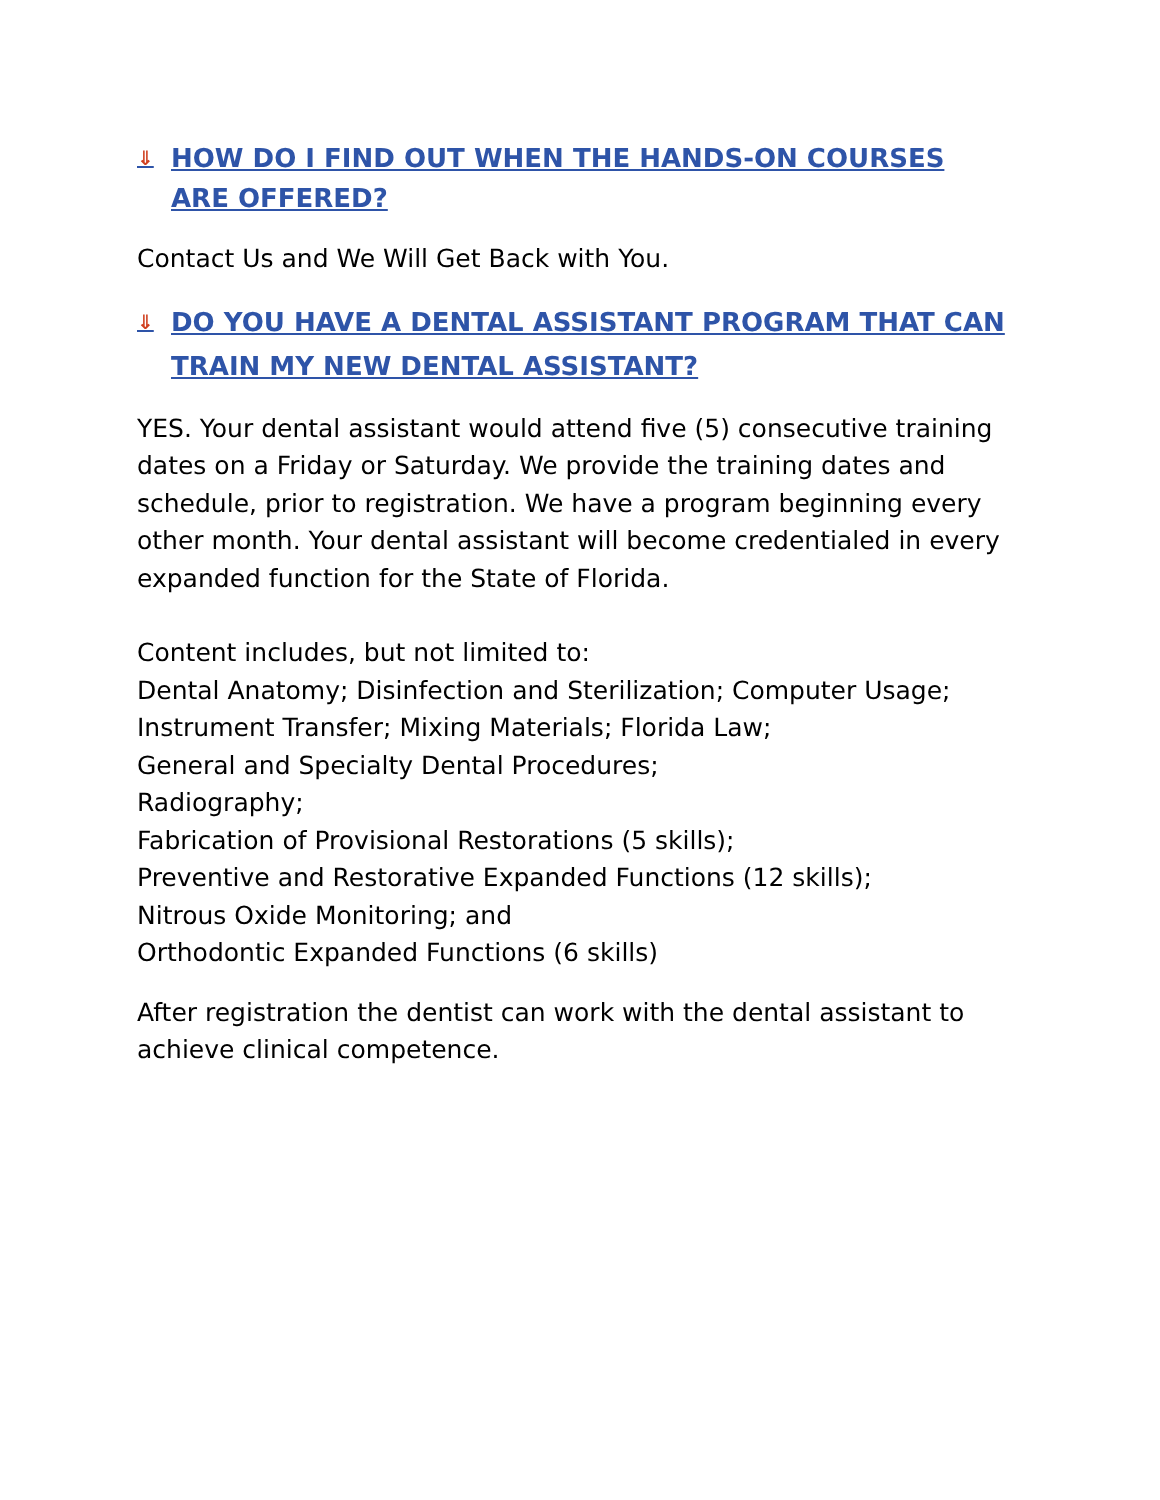⇓ HOW DO I FIND OUT WHEN THE HANDS-ON COURSES ARE OFFERED?
Contact Us and We Will Get Back with You.
⇓ DO YOU HAVE A DENTAL ASSISTANT PROGRAM THAT CAN TRAIN MY NEW DENTAL ASSISTANT?
YES. Your dental assistant would attend five (5) consecutive training dates on a Friday or Saturday. We provide the training dates and schedule, prior to registration. We have a program beginning every other month. Your dental assistant will become credentialed in every expanded function for the State of Florida.
Content includes, but not limited to:
Dental Anatomy; Disinfection and Sterilization; Computer Usage;
Instrument Transfer; Mixing Materials; Florida Law;
General and Specialty Dental Procedures;
Radiography;
Fabrication of Provisional Restorations (5 skills);
Preventive and Restorative Expanded Functions (12 skills);
Nitrous Oxide Monitoring; and
Orthodontic Expanded Functions (6 skills)
After registration the dentist can work with the dental assistant to achieve clinical competence.